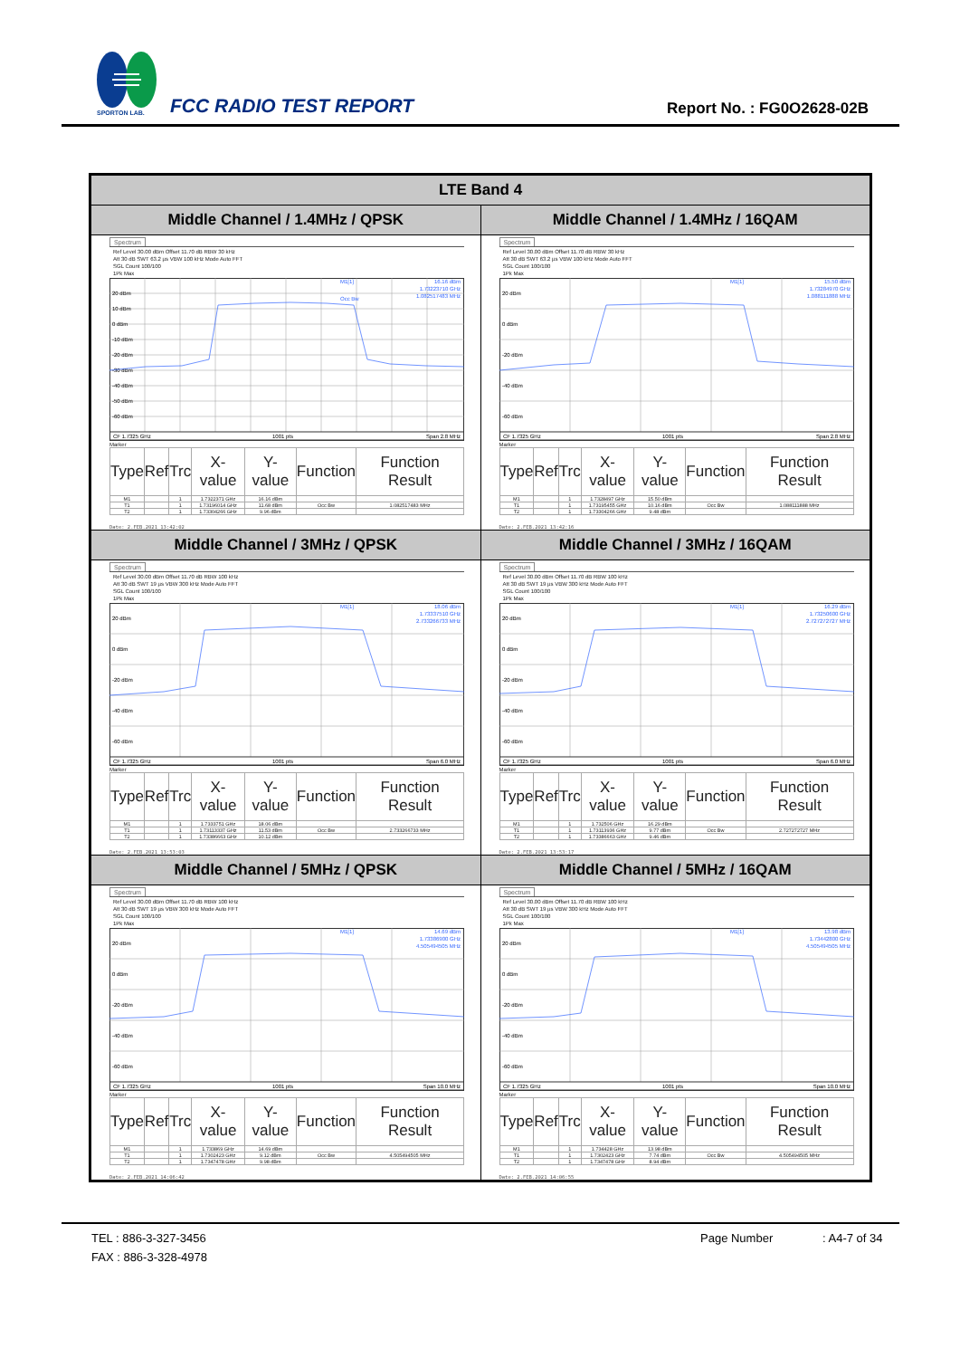SPORTON LAB.
FCC RADIO TEST REPORT Report No. : FG0O2628-02B
| LTE Band 4 | |
| --- | --- |
| Middle Channel / 1.4MHz / QPSK | Middle Channel / 1.4MHz / 16QAM |
| Spectrum Ref Level 30.00 dBm Offset 11.70 dB RBW 30 kHz Att 30 dB SWT 63.2 µs VBW 100 kHz Mode Auto FFT SGL Count 100/100 1Pk Max 20 dBm 10 dBm 0 dBm -10 dBm -20 dBm -30 dBm -40 dBm -50 dBm -60 dBm M1[1] 16.16 dBm 1.73223710 GHz 1.082517483 MHz Occ Bw CF 1.7325 GHz 1001 pts Span 2.8 MHz Marker / Type / Ref / Trc / X-value / Y-value / Function / Function Result / / --- / --- / --- / --- / --- / --- / --- / / M1 / / 1 / 1.7322371 GHz / 16.16 dBm / / / / T1 / / 1 / 1.73196014 GHz / 11.68 dBm / Occ Bw / 1.082517483 MHz / / T2 / / 1 / 1.73304266 GHz / 9.96 dBm / / / Date: 2.FEB.2021 13:42:02 | Spectrum Ref Level 30.00 dBm Offset 11.70 dB RBW 30 kHz Att 30 dB SWT 63.2 µs VBW 100 kHz Mode Auto FFT SGL Count 100/100 1Pk Max 20 dBm 0 dBm -20 dBm -40 dBm -60 dBm M1[1] 15.50 dBm 1.73284970 GHz 1.088111888 MHz CF 1.7325 GHz 1001 pts Span 2.8 MHz Marker / Type / Ref / Trc / X-value / Y-value / Function / Function Result / / --- / --- / --- / --- / --- / --- / --- / / M1 / / 1 / 1.7328497 GHz / 15.50 dBm / / / / T1 / / 1 / 1.73195455 GHz / 10.16 dBm / Occ Bw / 1.088111888 MHz / / T2 / / 1 / 1.73304266 GHz / 9.48 dBm / / / Date: 2.FEB.2021 13:42:16 |
| Middle Channel / 3MHz / QPSK | Middle Channel / 3MHz / 16QAM |
| Spectrum Ref Level 30.00 dBm Offset 11.70 dB RBW 100 kHz Att 30 dB SWT 19 µs VBW 300 kHz Mode Auto FFT SGL Count 100/100 1Pk Max 20 dBm 0 dBm -20 dBm -40 dBm -60 dBm M1[1] 18.06 dBm 1.73337510 GHz 2.733266733 MHz CF 1.7325 GHz 1001 pts Span 6.0 MHz Marker / Type / Ref / Trc / X-value / Y-value / Function / Function Result / / --- / --- / --- / --- / --- / --- / --- / / M1 / / 1 / 1.7333751 GHz / 18.06 dBm / / / / T1 / / 1 / 1.73113337 GHz / 11.53 dBm / Occ Bw / 2.733266733 MHz / / T2 / / 1 / 1.73386663 GHz / 10.12 dBm / / / Date: 2.FEB.2021 13:53:03 | Spectrum Ref Level 30.00 dBm Offset 11.70 dB RBW 100 kHz Att 30 dB SWT 19 µs VBW 300 kHz Mode Auto FFT SGL Count 100/100 1Pk Max 20 dBm 0 dBm -20 dBm -40 dBm -60 dBm M1[1] 16.29 dBm 1.73250600 GHz 2.727272727 MHz CF 1.7325 GHz 1001 pts Span 6.0 MHz Marker / Type / Ref / Trc / X-value / Y-value / Function / Function Result / / --- / --- / --- / --- / --- / --- / --- / / M1 / / 1 / 1.732506 GHz / 16.29 dBm / / / / T1 / / 1 / 1.73113936 GHz / 9.77 dBm / Occ Bw / 2.727272727 MHz / / T2 / / 1 / 1.73386663 GHz / 9.46 dBm / / / Date: 2.FEB.2021 13:53:17 |
| Middle Channel / 5MHz / QPSK | Middle Channel / 5MHz / 16QAM |
| Spectrum Ref Level 30.00 dBm Offset 11.70 dB RBW 100 kHz Att 30 dB SWT 19 µs VBW 300 kHz Mode Auto FFT SGL Count 100/100 1Pk Max 20 dBm 0 dBm -20 dBm -40 dBm -60 dBm M1[1] 14.69 dBm 1.73386900 GHz 4.505494505 MHz CF 1.7325 GHz 1001 pts Span 10.0 MHz Marker / Type / Ref / Trc / X-value / Y-value / Function / Function Result / / --- / --- / --- / --- / --- / --- / --- / / M1 / / 1 / 1.733869 GHz / 14.69 dBm / / / / T1 / / 1 / 1.7302423 GHz / 9.12 dBm / Occ Bw / 4.505494505 MHz / / T2 / / 1 / 1.7347478 GHz / 9.98 dBm / / / Date: 2.FEB.2021 14:06:42 | Spectrum Ref Level 30.00 dBm Offset 11.70 dB RBW 100 kHz Att 30 dB SWT 19 µs VBW 300 kHz Mode Auto FFT SGL Count 100/100 1Pk Max 20 dBm 0 dBm -20 dBm -40 dBm -60 dBm M1[1] 13.98 dBm 1.73442800 GHz 4.505494505 MHz CF 1.7325 GHz 1001 pts Span 10.0 MHz Marker / Type / Ref / Trc / X-value / Y-value / Function / Function Result / / --- / --- / --- / --- / --- / --- / --- / / M1 / / 1 / 1.734428 GHz / 13.98 dBm / / / / T1 / / 1 / 1.7302423 GHz / 7.74 dBm / Occ Bw / 4.505494505 MHz / / T2 / / 1 / 1.7347478 GHz / 8.94 dBm / / / Date: 2.FEB.2021 14:06:55 |
TEL : 886-3-327-3456 Page Number: A4-7 of 34
FAX : 886-3-328-4978